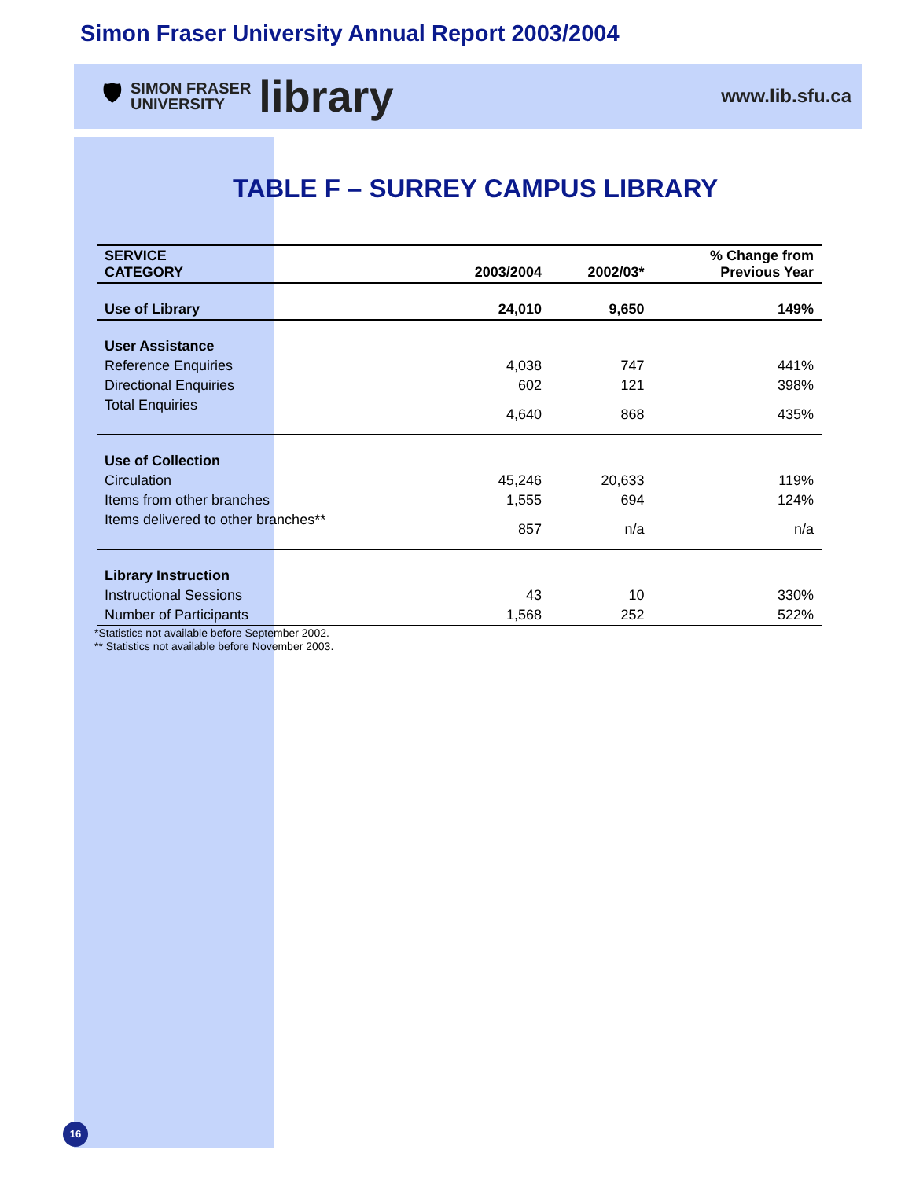Simon Fraser University Annual Report 2003/2004
🛡
SIMON FRASER
UNIVERSITY
library
www.lib.sfu.ca
TABLE F – SURREY CAMPUS LIBRARY
| SERVICE CATEGORY | 2003/2004 | 2002/03* | % Change from Previous Year |
| --- | --- | --- | --- |
| Use of Library | 24,010 | 9,650 | 149% |
| User Assistance | | | |
| Reference Enquiries | 4,038 | 747 | 441% |
| Directional Enquiries | 602 | 121 | 398% |
| Total Enquiries | 4,640 | 868 | 435% |
| Use of Collection | | | |
| Circulation | 45,246 | 20,633 | 119% |
| Items from other branches | 1,555 | 694 | 124% |
| Items delivered to other branches** | 857 | n/a | n/a |
| Library Instruction | | | |
| Instructional Sessions | 43 | 10 | 330% |
| Number of Participants | 1,568 | 252 | 522% |
*Statistics not available before September 2002.
** Statistics not available before November 2003.
16